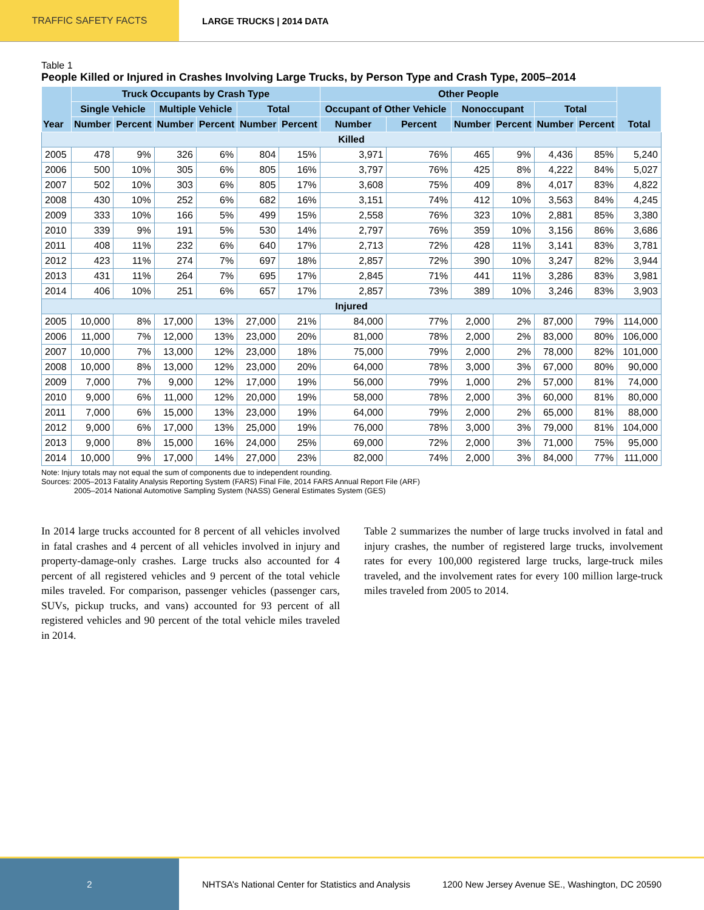TRAFFIC SAFETY FACTS LARGE TRUCKS | 2014 DATA
Table 1
People Killed or Injured in Crashes Involving Large Trucks, by Person Type and Crash Type, 2005–2014
| Year | Truck Occupants by Crash Type | | | | | | Other People | | | | | | Total |
| --- | --- | --- | --- | --- | --- | --- | --- | --- | --- | --- | --- | --- | --- |
| | Single Vehicle | | Multiple Vehicle | | Total | | Occupant of Other Vehicle | | Nonoccupant | | Total | | |
| | Number | Percent | Number | Percent | Number | Percent | Number | Percent | Number | Percent | Number | Percent | |
| Killed | | | | | | | | | | | | | |
| 2005 | 478 | 9% | 326 | 6% | 804 | 15% | 3,971 | 76% | 465 | 9% | 4,436 | 85% | 5,240 |
| 2006 | 500 | 10% | 305 | 6% | 805 | 16% | 3,797 | 76% | 425 | 8% | 4,222 | 84% | 5,027 |
| 2007 | 502 | 10% | 303 | 6% | 805 | 17% | 3,608 | 75% | 409 | 8% | 4,017 | 83% | 4,822 |
| 2008 | 430 | 10% | 252 | 6% | 682 | 16% | 3,151 | 74% | 412 | 10% | 3,563 | 84% | 4,245 |
| 2009 | 333 | 10% | 166 | 5% | 499 | 15% | 2,558 | 76% | 323 | 10% | 2,881 | 85% | 3,380 |
| 2010 | 339 | 9% | 191 | 5% | 530 | 14% | 2,797 | 76% | 359 | 10% | 3,156 | 86% | 3,686 |
| 2011 | 408 | 11% | 232 | 6% | 640 | 17% | 2,713 | 72% | 428 | 11% | 3,141 | 83% | 3,781 |
| 2012 | 423 | 11% | 274 | 7% | 697 | 18% | 2,857 | 72% | 390 | 10% | 3,247 | 82% | 3,944 |
| 2013 | 431 | 11% | 264 | 7% | 695 | 17% | 2,845 | 71% | 441 | 11% | 3,286 | 83% | 3,981 |
| 2014 | 406 | 10% | 251 | 6% | 657 | 17% | 2,857 | 73% | 389 | 10% | 3,246 | 83% | 3,903 |
| Injured | | | | | | | | | | | | | |
| 2005 | 10,000 | 8% | 17,000 | 13% | 27,000 | 21% | 84,000 | 77% | 2,000 | 2% | 87,000 | 79% | 114,000 |
| 2006 | 11,000 | 7% | 12,000 | 13% | 23,000 | 20% | 81,000 | 78% | 2,000 | 2% | 83,000 | 80% | 106,000 |
| 2007 | 10,000 | 7% | 13,000 | 12% | 23,000 | 18% | 75,000 | 79% | 2,000 | 2% | 78,000 | 82% | 101,000 |
| 2008 | 10,000 | 8% | 13,000 | 12% | 23,000 | 20% | 64,000 | 78% | 3,000 | 3% | 67,000 | 80% | 90,000 |
| 2009 | 7,000 | 7% | 9,000 | 12% | 17,000 | 19% | 56,000 | 79% | 1,000 | 2% | 57,000 | 81% | 74,000 |
| 2010 | 9,000 | 6% | 11,000 | 12% | 20,000 | 19% | 58,000 | 78% | 2,000 | 3% | 60,000 | 81% | 80,000 |
| 2011 | 7,000 | 6% | 15,000 | 13% | 23,000 | 19% | 64,000 | 79% | 2,000 | 2% | 65,000 | 81% | 88,000 |
| 2012 | 9,000 | 6% | 17,000 | 13% | 25,000 | 19% | 76,000 | 78% | 3,000 | 3% | 79,000 | 81% | 104,000 |
| 2013 | 9,000 | 8% | 15,000 | 16% | 24,000 | 25% | 69,000 | 72% | 2,000 | 3% | 71,000 | 75% | 95,000 |
| 2014 | 10,000 | 9% | 17,000 | 14% | 27,000 | 23% | 82,000 | 74% | 2,000 | 3% | 84,000 | 77% | 111,000 |
Note: Injury totals may not equal the sum of components due to independent rounding.
Sources: 2005–2013 Fatality Analysis Reporting System (FARS) Final File, 2014 FARS Annual Report File (ARF)
2005–2014 National Automotive Sampling System (NASS) General Estimates System (GES)
In 2014 large trucks accounted for 8 percent of all vehicles involved in fatal crashes and 4 percent of all vehicles involved in injury and property-damage-only crashes. Large trucks also accounted for 4 percent of all registered vehicles and 9 percent of the total vehicle miles traveled. For comparison, passenger vehicles (passenger cars, SUVs, pickup trucks, and vans) accounted for 93 percent of all registered vehicles and 90 percent of the total vehicle miles traveled in 2014.
Table 2 summarizes the number of large trucks involved in fatal and injury crashes, the number of registered large trucks, involvement rates for every 100,000 registered large trucks, large-truck miles traveled, and the involvement rates for every 100 million large-truck miles traveled from 2005 to 2014.
2
NHTSA’s National Center for Statistics and Analysis
1200 New Jersey Avenue SE., Washington, DC 20590